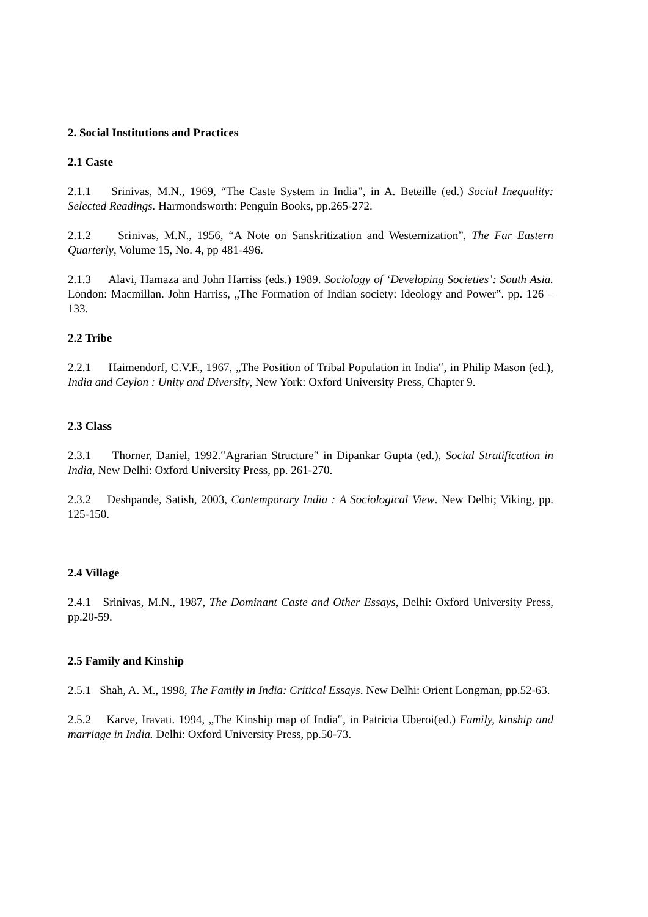2. Social Institutions and Practices
2.1 Caste
2.1.1 Srinivas, M.N., 1969, “The Caste System in India”, in A. Beteille (ed.) Social Inequality: Selected Readings. Harmondsworth: Penguin Books, pp.265-272.
2.1.2 Srinivas, M.N., 1956, “A Note on Sanskritization and Westernization”, The Far Eastern Quarterly, Volume 15, No. 4, pp 481-496.
2.1.3 Alavi, Hamaza and John Harriss (eds.) 1989. Sociology of ‘Developing Societies’: South Asia. London: Macmillan. John Harriss, „The Formation of Indian society: Ideology and Power‟. pp. 126 – 133.
2.2 Tribe
2.2.1 Haimendorf, C.V.F., 1967, „The Position of Tribal Population in India‟, in Philip Mason (ed.), India and Ceylon : Unity and Diversity, New York: Oxford University Press, Chapter 9.
2.3 Class
2.3.1 Thorner, Daniel, 1992.‟Agrarian Structure‟ in Dipankar Gupta (ed.), Social Stratification in India, New Delhi: Oxford University Press, pp. 261-270.
2.3.2 Deshpande, Satish, 2003, Contemporary India : A Sociological View. New Delhi; Viking, pp. 125-150.
2.4 Village
2.4.1 Srinivas, M.N., 1987, The Dominant Caste and Other Essays, Delhi: Oxford University Press, pp.20-59.
2.5 Family and Kinship
2.5.1 Shah, A. M., 1998, The Family in India: Critical Essays. New Delhi: Orient Longman, pp.52-63.
2.5.2 Karve, Iravati. 1994, „The Kinship map of India‟, in Patricia Uberoi(ed.) Family, kinship and marriage in India. Delhi: Oxford University Press, pp.50-73.